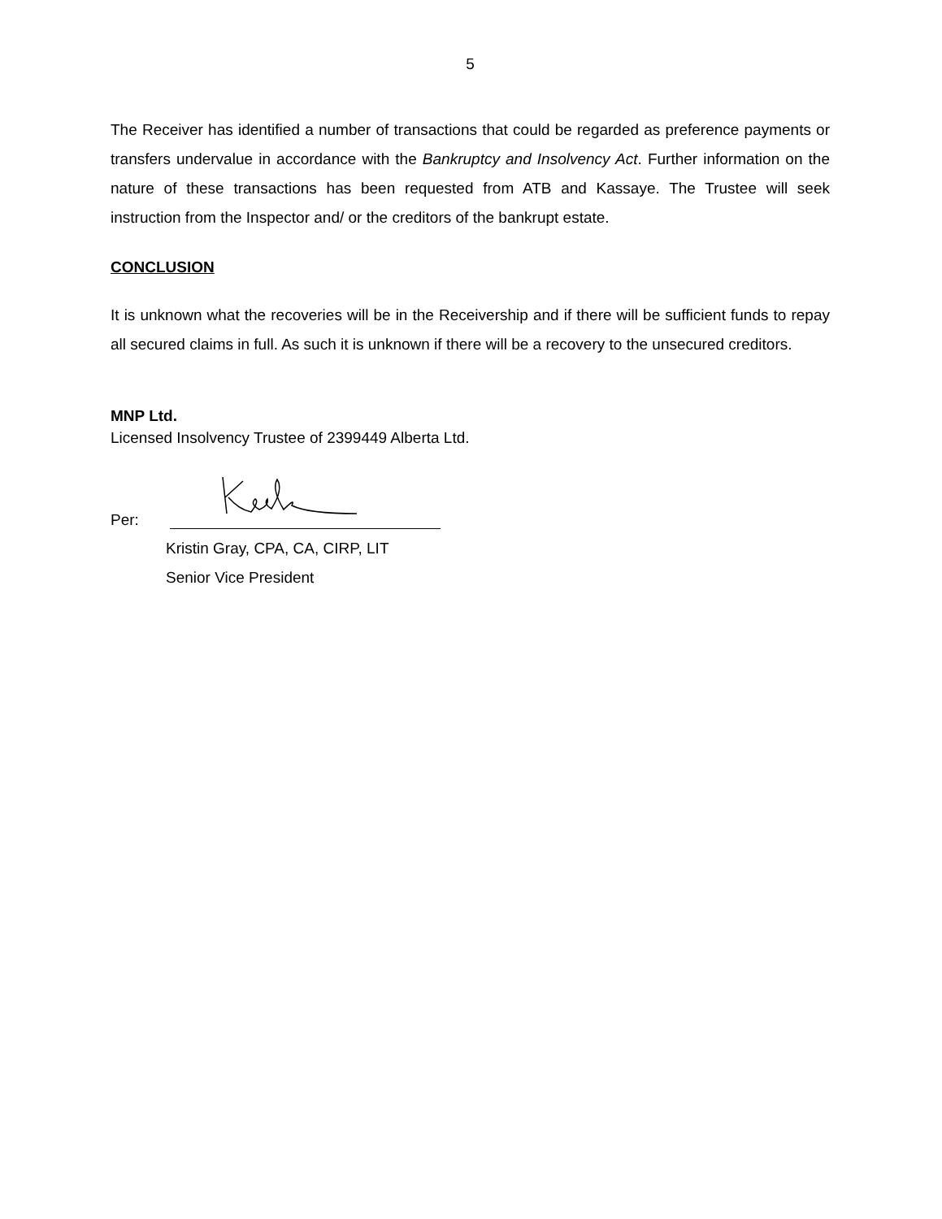5
The Receiver has identified a number of transactions that could be regarded as preference payments or transfers undervalue in accordance with the Bankruptcy and Insolvency Act. Further information on the nature of these transactions has been requested from ATB and Kassaye. The Trustee will seek instruction from the Inspector and/ or the creditors of the bankrupt estate.
CONCLUSION
It is unknown what the recoveries will be in the Receivership and if there will be sufficient funds to repay all secured claims in full. As such it is unknown if there will be a recovery to the unsecured creditors.
MNP Ltd.
Licensed Insolvency Trustee of 2399449 Alberta Ltd.
Per:
Kristin Gray, CPA, CA, CIRP, LIT
Senior Vice President